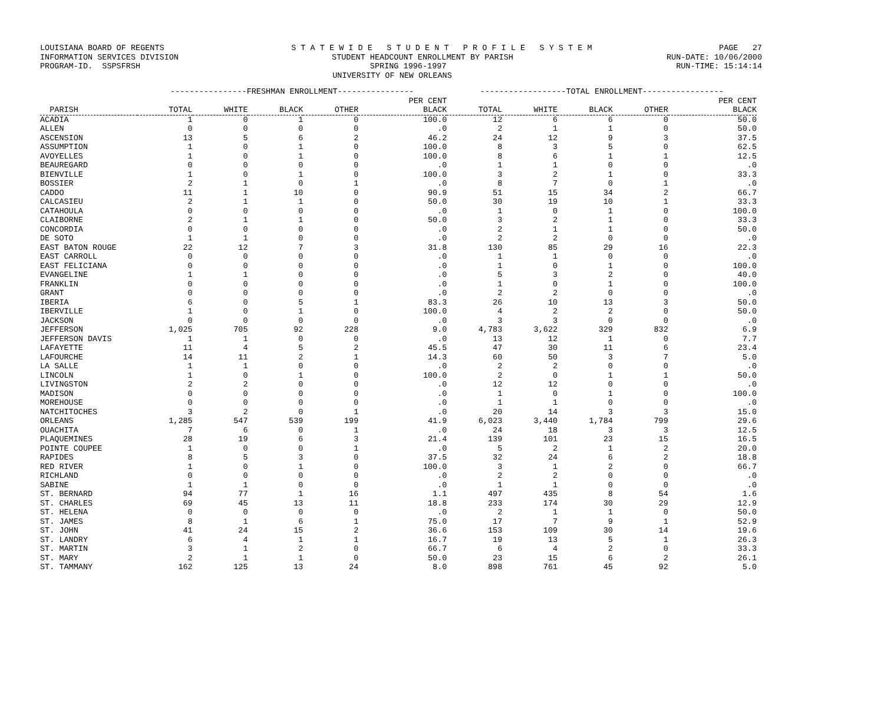LOUISIANA BOARD OF REGENTS S T A T E W I D E S T U D E N T P R O F I L E S Y S T E M PAGE 27
INFORMATION SERVICES DIVISION STUDENT HEADCOUNT ENROLLMENT BY PARISH RUN-DATE: 10/06/2000
PROGRAM-ID. SSPSFRSH SPRING 1996-1997 RUN-TIME: 15:14:14
UNIVERSITY OF NEW ORLEANS
| | ----------------FRESHMAN ENROLLMENT---------------- | | | | | ------------------TOTAL ENROLLMENT----------------- | | | | |
| --- | --- | --- | --- | --- | --- | --- | --- | --- | --- | --- |
| | | | | | PER CENT | | | | | PER CENT |
| PARISH | TOTAL | WHITE | BLACK | OTHER | BLACK | TOTAL | WHITE | BLACK | OTHER | BLACK |
| ACADIA | 1 | 0 | 1 | 0 | 100.0 | 12 | 6 | 6 | 0 | 50.0 |
| ALLEN | 0 | 0 | 0 | 0 | .0 | 2 | 1 | 1 | 0 | 50.0 |
| ASCENSION | 13 | 5 | 6 | 2 | 46.2 | 24 | 12 | 9 | 3 | 37.5 |
| ASSUMPTION | 1 | 0 | 1 | 0 | 100.0 | 8 | 3 | 5 | 0 | 62.5 |
| AVOYELLES | 1 | 0 | 1 | 0 | 100.0 | 8 | 6 | 1 | 1 | 12.5 |
| BEAUREGARD | 0 | 0 | 0 | 0 | .0 | 1 | 1 | 0 | 0 | .0 |
| BIENVILLE | 1 | 0 | 1 | 0 | 100.0 | 3 | 2 | 1 | 0 | 33.3 |
| BOSSIER | 2 | 1 | 0 | 1 | .0 | 8 | 7 | 0 | 1 | .0 |
| CADDO | 11 | 1 | 10 | 0 | 90.9 | 51 | 15 | 34 | 2 | 66.7 |
| CALCASIEU | 2 | 1 | 1 | 0 | 50.0 | 30 | 19 | 10 | 1 | 33.3 |
| CATAHOULA | 0 | 0 | 0 | 0 | .0 | 1 | 0 | 1 | 0 | 100.0 |
| CLAIBORNE | 2 | 1 | 1 | 0 | 50.0 | 3 | 2 | 1 | 0 | 33.3 |
| CONCORDIA | 0 | 0 | 0 | 0 | .0 | 2 | 1 | 1 | 0 | 50.0 |
| DE SOTO | 1 | 1 | 0 | 0 | .0 | 2 | 2 | 0 | 0 | .0 |
| EAST BATON ROUGE | 22 | 12 | 7 | 3 | 31.8 | 130 | 85 | 29 | 16 | 22.3 |
| EAST CARROLL | 0 | 0 | 0 | 0 | .0 | 1 | 1 | 0 | 0 | .0 |
| EAST FELICIANA | 0 | 0 | 0 | 0 | .0 | 1 | 0 | 1 | 0 | 100.0 |
| EVANGELINE | 1 | 1 | 0 | 0 | .0 | 5 | 3 | 2 | 0 | 40.0 |
| FRANKLIN | 0 | 0 | 0 | 0 | .0 | 1 | 0 | 1 | 0 | 100.0 |
| GRANT | 0 | 0 | 0 | 0 | .0 | 2 | 2 | 0 | 0 | .0 |
| IBERIA | 6 | 0 | 5 | 1 | 83.3 | 26 | 10 | 13 | 3 | 50.0 |
| IBERVILLE | 1 | 0 | 1 | 0 | 100.0 | 4 | 2 | 2 | 0 | 50.0 |
| JACKSON | 0 | 0 | 0 | 0 | .0 | 3 | 3 | 0 | 0 | .0 |
| JEFFERSON | 1,025 | 705 | 92 | 228 | 9.0 | 4,783 | 3,622 | 329 | 832 | 6.9 |
| JEFFERSON DAVIS | 1 | 1 | 0 | 0 | .0 | 13 | 12 | 1 | 0 | 7.7 |
| LAFAYETTE | 11 | 4 | 5 | 2 | 45.5 | 47 | 30 | 11 | 6 | 23.4 |
| LAFOURCHE | 14 | 11 | 2 | 1 | 14.3 | 60 | 50 | 3 | 7 | 5.0 |
| LA SALLE | 1 | 1 | 0 | 0 | .0 | 2 | 2 | 0 | 0 | .0 |
| LINCOLN | 1 | 0 | 1 | 0 | 100.0 | 2 | 0 | 1 | 1 | 50.0 |
| LIVINGSTON | 2 | 2 | 0 | 0 | .0 | 12 | 12 | 0 | 0 | .0 |
| MADISON | 0 | 0 | 0 | 0 | .0 | 1 | 0 | 1 | 0 | 100.0 |
| MOREHOUSE | 0 | 0 | 0 | 0 | .0 | 1 | 1 | 0 | 0 | .0 |
| NATCHITOCHES | 3 | 2 | 0 | 1 | .0 | 20 | 14 | 3 | 3 | 15.0 |
| ORLEANS | 1,285 | 547 | 539 | 199 | 41.9 | 6,023 | 3,440 | 1,784 | 799 | 29.6 |
| OUACHITA | 7 | 6 | 0 | 1 | .0 | 24 | 18 | 3 | 3 | 12.5 |
| PLAQUEMINES | 28 | 19 | 6 | 3 | 21.4 | 139 | 101 | 23 | 15 | 16.5 |
| POINTE COUPEE | 1 | 0 | 0 | 1 | .0 | 5 | 2 | 1 | 2 | 20.0 |
| RAPIDES | 8 | 5 | 3 | 0 | 37.5 | 32 | 24 | 6 | 2 | 18.8 |
| RED RIVER | 1 | 0 | 1 | 0 | 100.0 | 3 | 1 | 2 | 0 | 66.7 |
| RICHLAND | 0 | 0 | 0 | 0 | .0 | 2 | 2 | 0 | 0 | .0 |
| SABINE | 1 | 1 | 0 | 0 | .0 | 1 | 1 | 0 | 0 | .0 |
| ST. BERNARD | 94 | 77 | 1 | 16 | 1.1 | 497 | 435 | 8 | 54 | 1.6 |
| ST. CHARLES | 69 | 45 | 13 | 11 | 18.8 | 233 | 174 | 30 | 29 | 12.9 |
| ST. HELENA | 0 | 0 | 0 | 0 | .0 | 2 | 1 | 1 | 0 | 50.0 |
| ST. JAMES | 8 | 1 | 6 | 1 | 75.0 | 17 | 7 | 9 | 1 | 52.9 |
| ST. JOHN | 41 | 24 | 15 | 2 | 36.6 | 153 | 109 | 30 | 14 | 19.6 |
| ST. LANDRY | 6 | 4 | 1 | 1 | 16.7 | 19 | 13 | 5 | 1 | 26.3 |
| ST. MARTIN | 3 | 1 | 2 | 0 | 66.7 | 6 | 4 | 2 | 0 | 33.3 |
| ST. MARY | 2 | 1 | 1 | 0 | 50.0 | 23 | 15 | 6 | 2 | 26.1 |
| ST. TAMMANY | 162 | 125 | 13 | 24 | 8.0 | 898 | 761 | 45 | 92 | 5.0 |